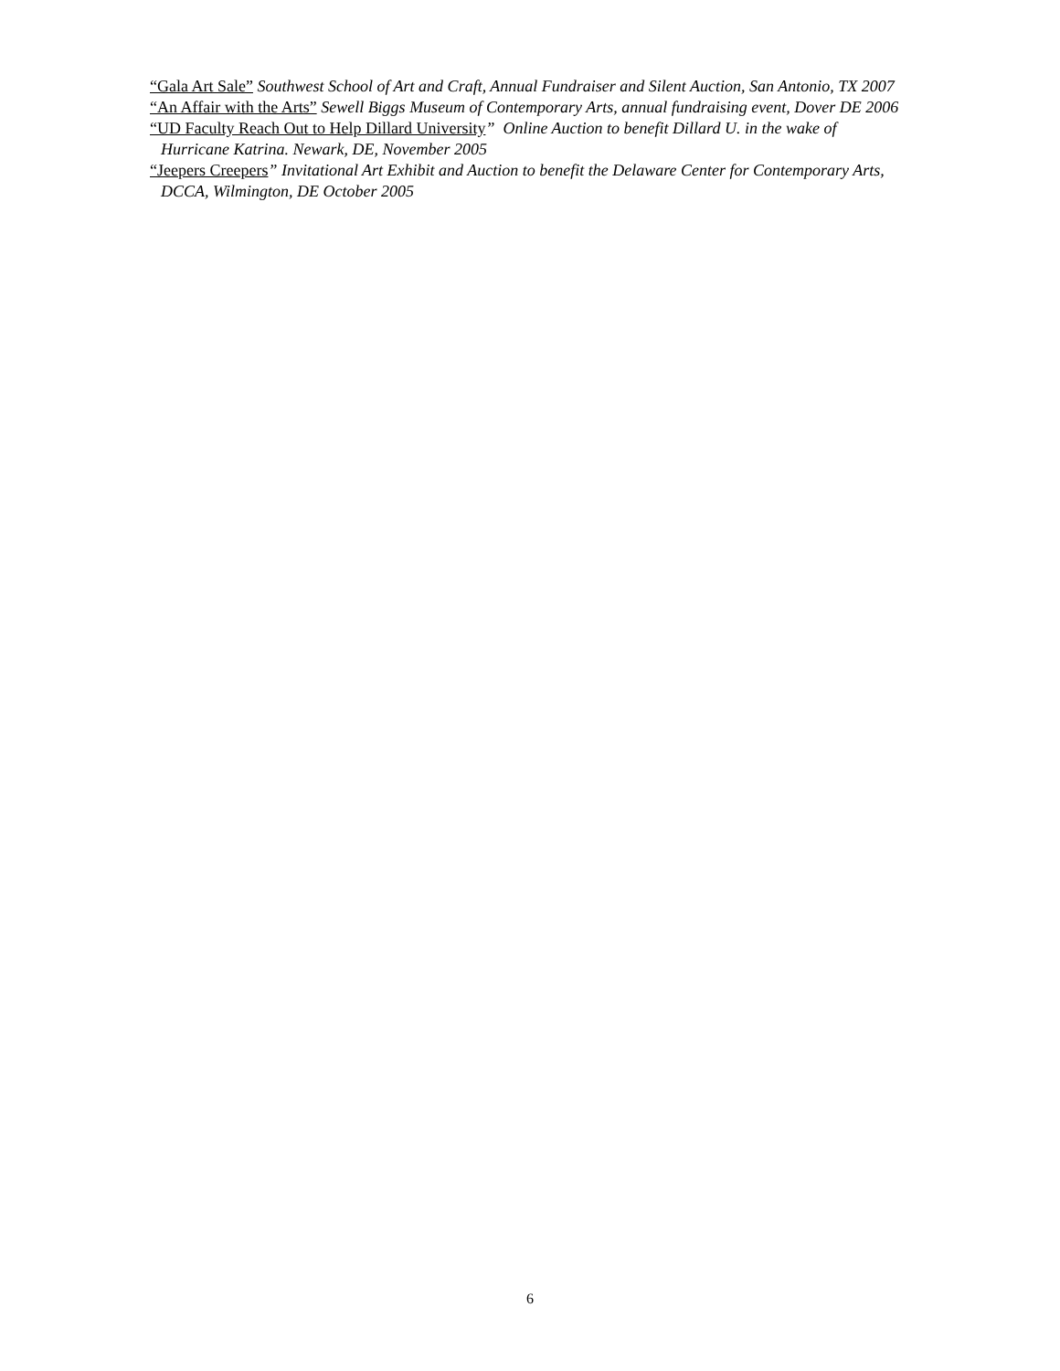“Gala Art Sale” Southwest School of Art and Craft, Annual Fundraiser and Silent Auction, San Antonio, TX 2007
“An Affair with the Arts” Sewell Biggs Museum of Contemporary Arts, annual fundraising event, Dover DE 2006
“UD Faculty Reach Out to Help Dillard University” Online Auction to benefit Dillard U. in the wake of Hurricane Katrina. Newark, DE, November 2005
“Jeepers Creepers” Invitational Art Exhibit and Auction to benefit the Delaware Center for Contemporary Arts, DCCA, Wilmington, DE October 2005
6